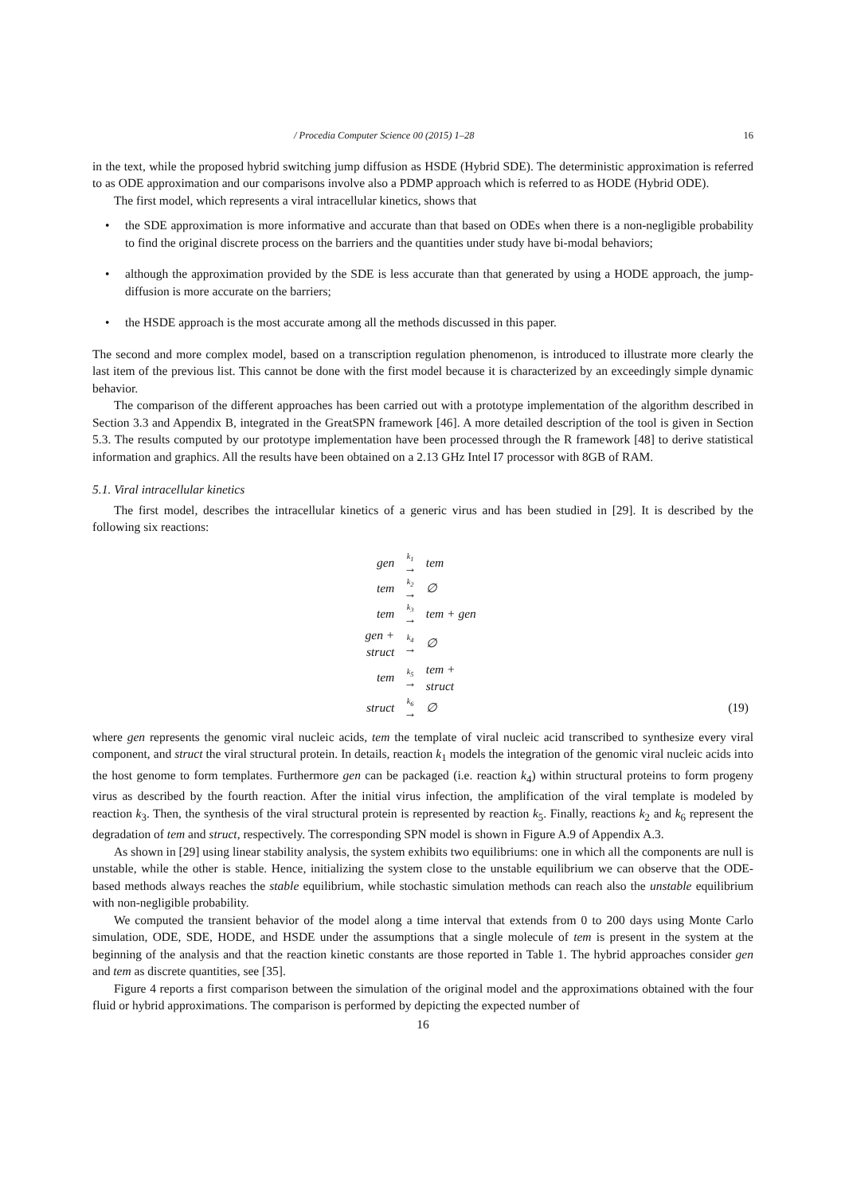/ Procedia Computer Science 00 (2015) 1–28 16
in the text, while the proposed hybrid switching jump diffusion as HSDE (Hybrid SDE). The deterministic approximation is referred to as ODE approximation and our comparisons involve also a PDMP approach which is referred to as HODE (Hybrid ODE).
The first model, which represents a viral intracellular kinetics, shows that
• the SDE approximation is more informative and accurate than that based on ODEs when there is a non-negligible probability to find the original discrete process on the barriers and the quantities under study have bi-modal behaviors;
• although the approximation provided by the SDE is less accurate than that generated by using a HODE approach, the jump-diffusion is more accurate on the barriers;
• the HSDE approach is the most accurate among all the methods discussed in this paper.
The second and more complex model, based on a transcription regulation phenomenon, is introduced to illustrate more clearly the last item of the previous list. This cannot be done with the first model because it is characterized by an exceedingly simple dynamic behavior.
The comparison of the different approaches has been carried out with a prototype implementation of the algorithm described in Section 3.3 and Appendix B, integrated in the GreatSPN framework [46]. A more detailed description of the tool is given in Section 5.3. The results computed by our prototype implementation have been processed through the R framework [48] to derive statistical information and graphics. All the results have been obtained on a 2.13 GHz Intel I7 processor with 8GB of RAM.
5.1. Viral intracellular kinetics
The first model, describes the intracellular kinetics of a generic virus and has been studied in [29]. It is described by the following six reactions:
| gen | <sup>k<sub>1</sub></sup> → | tem | |
| tem | <sup>k<sub>2</sub></sup> → | ∅ | |
| tem | <sup>k<sub>3</sub></sup> → | tem + gen | |
| gen + struct | <sup>k<sub>4</sub></sup> → | ∅ | |
| tem | <sup>k<sub>5</sub></sup> → | tem + struct | |
| struct | <sup>k<sub>6</sub></sup> → | ∅ | (19) |
where gen represents the genomic viral nucleic acids, tem the template of viral nucleic acid transcribed to synthesize every viral component, and struct the viral structural protein. In details, reaction k<sub>1</sub> models the integration of the genomic viral nucleic acids into the host genome to form templates. Furthermore gen can be packaged (i.e. reaction k<sub>4</sub>) within structural proteins to form progeny virus as described by the fourth reaction. After the initial virus infection, the amplification of the viral template is modeled by reaction k<sub>3</sub>. Then, the synthesis of the viral structural protein is represented by reaction k<sub>5</sub>. Finally, reactions k<sub>2</sub> and k<sub>6</sub> represent the degradation of tem and struct, respectively. The corresponding SPN model is shown in Figure A.9 of Appendix A.3.
As shown in [29] using linear stability analysis, the system exhibits two equilibriums: one in which all the components are null is unstable, while the other is stable. Hence, initializing the system close to the unstable equilibrium we can observe that the ODE-based methods always reaches the stable equilibrium, while stochastic simulation methods can reach also the unstable equilibrium with non-negligible probability.
We computed the transient behavior of the model along a time interval that extends from 0 to 200 days using Monte Carlo simulation, ODE, SDE, HODE, and HSDE under the assumptions that a single molecule of tem is present in the system at the beginning of the analysis and that the reaction kinetic constants are those reported in Table 1. The hybrid approaches consider gen and tem as discrete quantities, see [35].
Figure 4 reports a first comparison between the simulation of the original model and the approximations obtained with the four fluid or hybrid approximations. The comparison is performed by depicting the expected number of
16